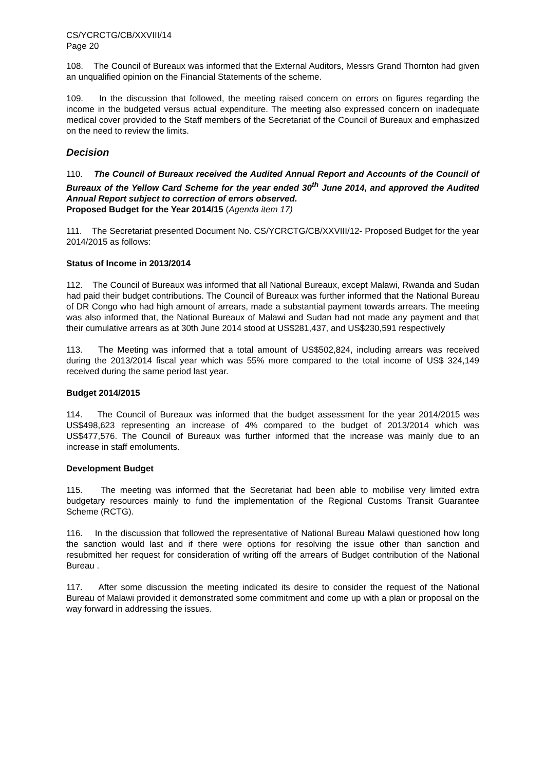CS/YCRCTG/CB/XXVIII/14
Page 20
108. The Council of Bureaux was informed that the External Auditors, Messrs Grand Thornton had given an unqualified opinion on the Financial Statements of the scheme.
109. In the discussion that followed, the meeting raised concern on errors on figures regarding the income in the budgeted versus actual expenditure. The meeting also expressed concern on inadequate medical cover provided to the Staff members of the Secretariat of the Council of Bureaux and emphasized on the need to review the limits.
Decision
110. The Council of Bureaux received the Audited Annual Report and Accounts of the Council of Bureaux of the Yellow Card Scheme for the year ended 30<sup>th</sup> June 2014, and approved the Audited Annual Report subject to correction of errors observed.
Proposed Budget for the Year 2014/15 (Agenda item 17)
111. The Secretariat presented Document No. CS/YCRCTG/CB/XXVIII/12- Proposed Budget for the year 2014/2015 as follows:
Status of Income in 2013/2014
112. The Council of Bureaux was informed that all National Bureaux, except Malawi, Rwanda and Sudan had paid their budget contributions. The Council of Bureaux was further informed that the National Bureau of DR Congo who had high amount of arrears, made a substantial payment towards arrears. The meeting was also informed that, the National Bureaux of Malawi and Sudan had not made any payment and that their cumulative arrears as at 30th June 2014 stood at US$281,437, and US$230,591 respectively
113. The Meeting was informed that a total amount of US$502,824, including arrears was received during the 2013/2014 fiscal year which was 55% more compared to the total income of US$ 324,149 received during the same period last year.
Budget 2014/2015
114. The Council of Bureaux was informed that the budget assessment for the year 2014/2015 was US$498,623 representing an increase of 4% compared to the budget of 2013/2014 which was US$477,576. The Council of Bureaux was further informed that the increase was mainly due to an increase in staff emoluments.
Development Budget
115. The meeting was informed that the Secretariat had been able to mobilise very limited extra budgetary resources mainly to fund the implementation of the Regional Customs Transit Guarantee Scheme (RCTG).
116. In the discussion that followed the representative of National Bureau Malawi questioned how long the sanction would last and if there were options for resolving the issue other than sanction and resubmitted her request for consideration of writing off the arrears of Budget contribution of the National Bureau .
117. After some discussion the meeting indicated its desire to consider the request of the National Bureau of Malawi provided it demonstrated some commitment and come up with a plan or proposal on the way forward in addressing the issues.